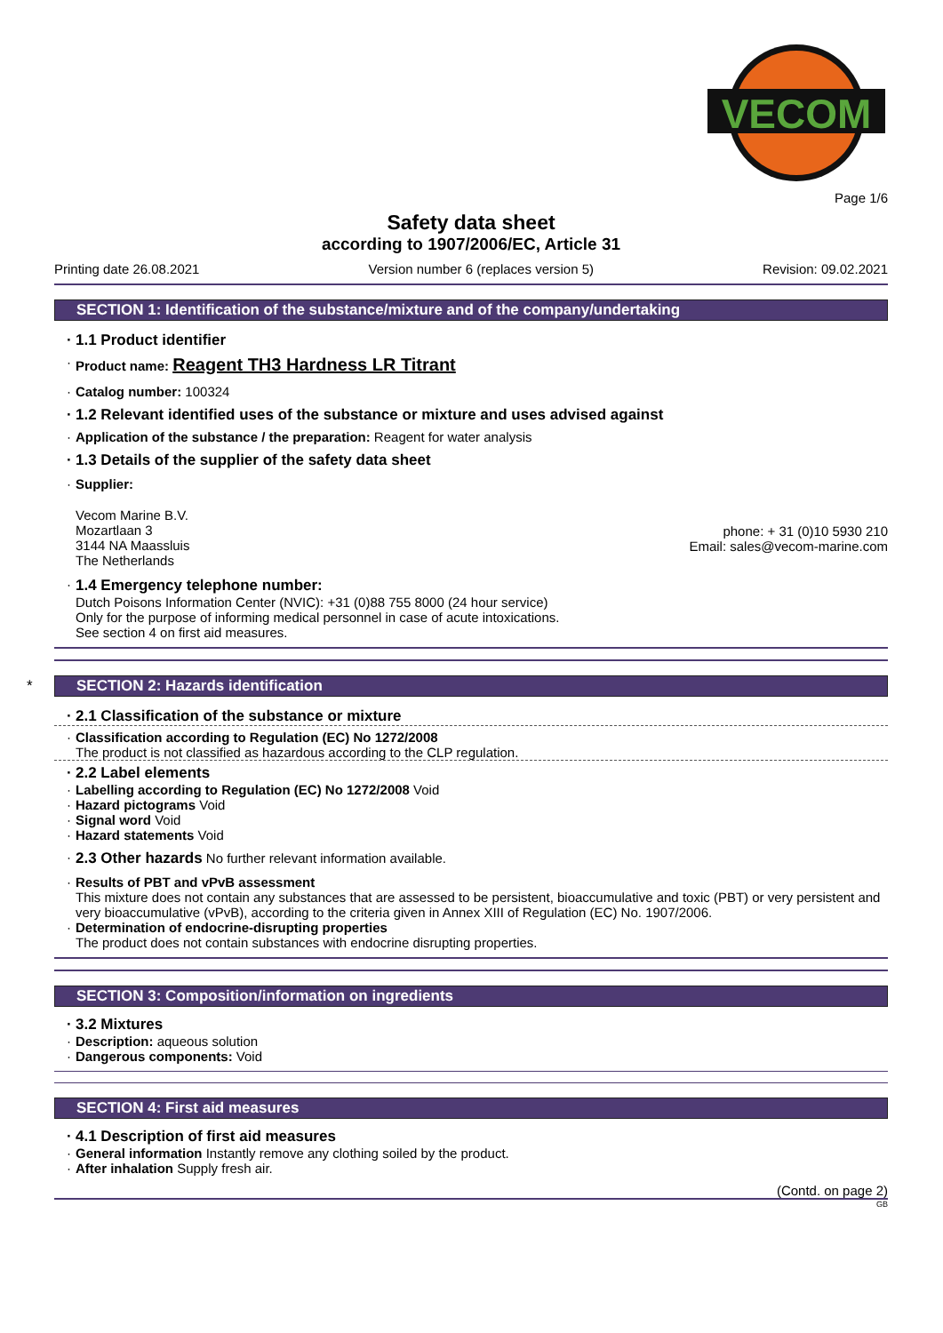VECOM
Page 1/6
Safety data sheet
according to 1907/2006/EC, Article 31
Printing date 26.08.2021 Version number 6 (replaces version 5) Revision: 09.02.2021
SECTION 1: Identification of the substance/mixture and of the company/undertaking
· 1.1 Product identifier
· Product name: Reagent TH3 Hardness LR Titrant
· Catalog number: 100324
· 1.2 Relevant identified uses of the substance or mixture and uses advised against
· Application of the substance / the preparation: Reagent for water analysis
· 1.3 Details of the supplier of the safety data sheet
· Supplier:
Vecom Marine B.V.
Mozartlaan 3
3144 NA Maassluis
The Netherlands
phone: + 31 (0)10 5930 210
Email: sales@vecom-marine.com
· 1.4 Emergency telephone number:
Dutch Poisons Information Center (NVIC): +31 (0)88 755 8000 (24 hour service)
Only for the purpose of informing medical personnel in case of acute intoxications.
See section 4 on first aid measures.
* SECTION 2: Hazards identification
· 2.1 Classification of the substance or mixture
· Classification according to Regulation (EC) No 1272/2008
The product is not classified as hazardous according to the CLP regulation.
· 2.2 Label elements
· Labelling according to Regulation (EC) No 1272/2008 Void
· Hazard pictograms Void
· Signal word Void
· Hazard statements Void
· 2.3 Other hazards No further relevant information available.
· Results of PBT and vPvB assessment
This mixture does not contain any substances that are assessed to be persistent, bioaccumulative and toxic (PBT) or very persistent and very bioaccumulative (vPvB), according to the criteria given in Annex XIII of Regulation (EC) No. 1907/2006.
· Determination of endocrine-disrupting properties
The product does not contain substances with endocrine disrupting properties.
SECTION 3: Composition/information on ingredients
· 3.2 Mixtures
· Description: aqueous solution
· Dangerous components: Void
SECTION 4: First aid measures
· 4.1 Description of first aid measures
· General information Instantly remove any clothing soiled by the product.
· After inhalation Supply fresh air.
(Contd. on page 2)
GB